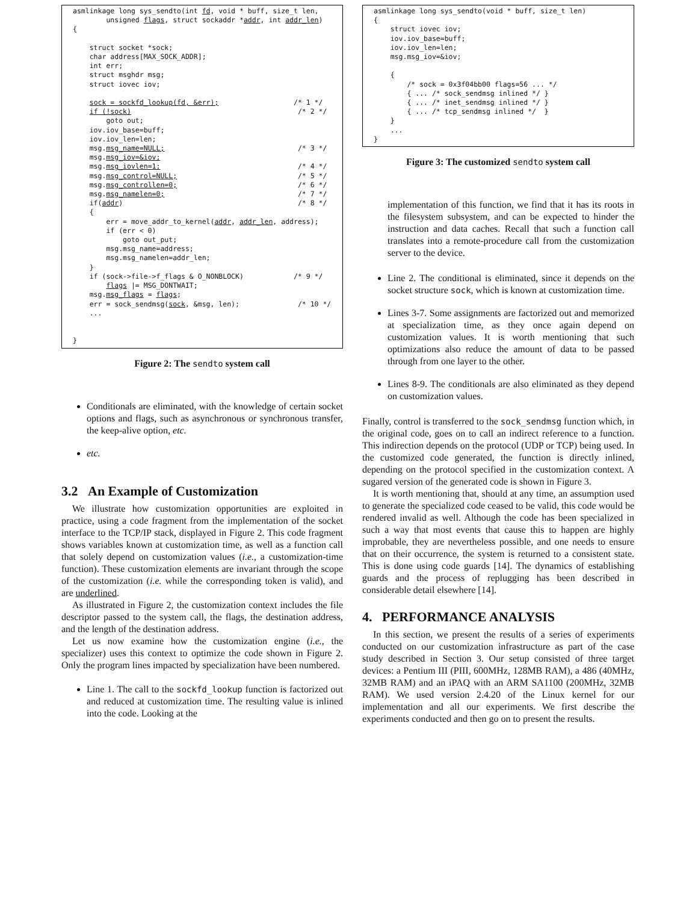asmlinkage long sys_sendto(int fd, void * buff, size_t len,
        unsigned flags, struct sockaddr *addr, int addr_len)
{

    struct socket *sock;
    char address[MAX_SOCK_ADDR];
    int err;
    struct msghdr msg;
    struct iovec iov;

    sock = sockfd_lookup(fd, &err);                  /* 1 */
    if (!sock)                                        /* 2 */
        goto out;
    iov.iov_base=buff;
    iov.iov_len=len;
    msg.msg_name=NULL;                                /* 3 */
    msg.msg_iov=&iov;
    msg.msg_iovlen=1;                                 /* 4 */
    msg.msg_control=NULL;                             /* 5 */
    msg.msg_controllen=0;                             /* 6 */
    msg.msg_namelen=0;                                /* 7 */
    if(addr)                                          /* 8 */
    {
        err = move_addr_to_kernel(addr, addr_len, address);
        if (err < 0)
            goto out_put;
        msg.msg_name=address;
        msg.msg_namelen=addr_len;
    }
    if (sock->file->f_flags & O_NONBLOCK)            /* 9 */
        flags |= MSG_DONTWAIT;
    msg.msg_flags = flags;
    err = sock_sendmsg(sock, &msg, len);              /* 10 */
    ...


}
Figure 2: The sendto system call
Conditionals are eliminated, with the knowledge of certain socket options and flags, such as asynchronous or synchronous transfer, the keep-alive option, etc.
etc.
3.2 An Example of Customization
We illustrate how customization opportunities are exploited in practice, using a code fragment from the implementation of the socket interface to the TCP/IP stack, displayed in Figure 2. This code fragment shows variables known at customization time, as well as a function call that solely depend on customization values (i.e., a customization-time function). These customization elements are invariant through the scope of the customization (i.e. while the corresponding token is valid), and are underlined.
As illustrated in Figure 2, the customization context includes the file descriptor passed to the system call, the flags, the destination address, and the length of the destination address.
Let us now examine how the customization engine (i.e., the specializer) uses this context to optimize the code shown in Figure 2. Only the program lines impacted by specialization have been numbered.
Line 1. The call to the sockfd_lookup function is factorized out and reduced at customization time. The resulting value is inlined into the code. Looking at the
asmlinkage long sys_sendto(void * buff, size_t len)
{
    struct iovec iov;
    iov.iov_base=buff;
    iov.iov_len=len;
    msg.msg_iov=&iov;

    {
        /* sock = 0x3f04bb00 flags=56 ... */
        { ... /* sock_sendmsg inlined */ }
        { ... /* inet_sendmsg inlined */ }
        { ... /* tcp_sendmsg inlined */  }
    }
    ...
}
Figure 3: The customized sendto system call
implementation of this function, we find that it has its roots in the filesystem subsystem, and can be expected to hinder the instruction and data caches. Recall that such a function call translates into a remote-procedure call from the customization server to the device.
Line 2. The conditional is eliminated, since it depends on the socket structure sock, which is known at customization time.
Lines 3-7. Some assignments are factorized out and memorized at specialization time, as they once again depend on customization values. It is worth mentioning that such optimizations also reduce the amount of data to be passed through from one layer to the other.
Lines 8-9. The conditionals are also eliminated as they depend on customization values.
Finally, control is transferred to the sock_sendmsg function which, in the original code, goes on to call an indirect reference to a function. This indirection depends on the protocol (UDP or TCP) being used. In the customized code generated, the function is directly inlined, depending on the protocol specified in the customization context. A sugared version of the generated code is shown in Figure 3.
It is worth mentioning that, should at any time, an assumption used to generate the specialized code ceased to be valid, this code would be rendered invalid as well. Although the code has been specialized in such a way that most events that cause this to happen are highly improbable, they are nevertheless possible, and one needs to ensure that on their occurrence, the system is returned to a consistent state. This is done using code guards [14]. The dynamics of establishing guards and the process of replugging has been described in considerable detail elsewhere [14].
4. PERFORMANCE ANALYSIS
In this section, we present the results of a series of experiments conducted on our customization infrastructure as part of the case study described in Section 3. Our setup consisted of three target devices: a Pentium III (PIII, 600MHz, 128MB RAM), a 486 (40MHz, 32MB RAM) and an iPAQ with an ARM SA1100 (200MHz, 32MB RAM). We used version 2.4.20 of the Linux kernel for our implementation and all our experiments. We first describe the experiments conducted and then go on to present the results.